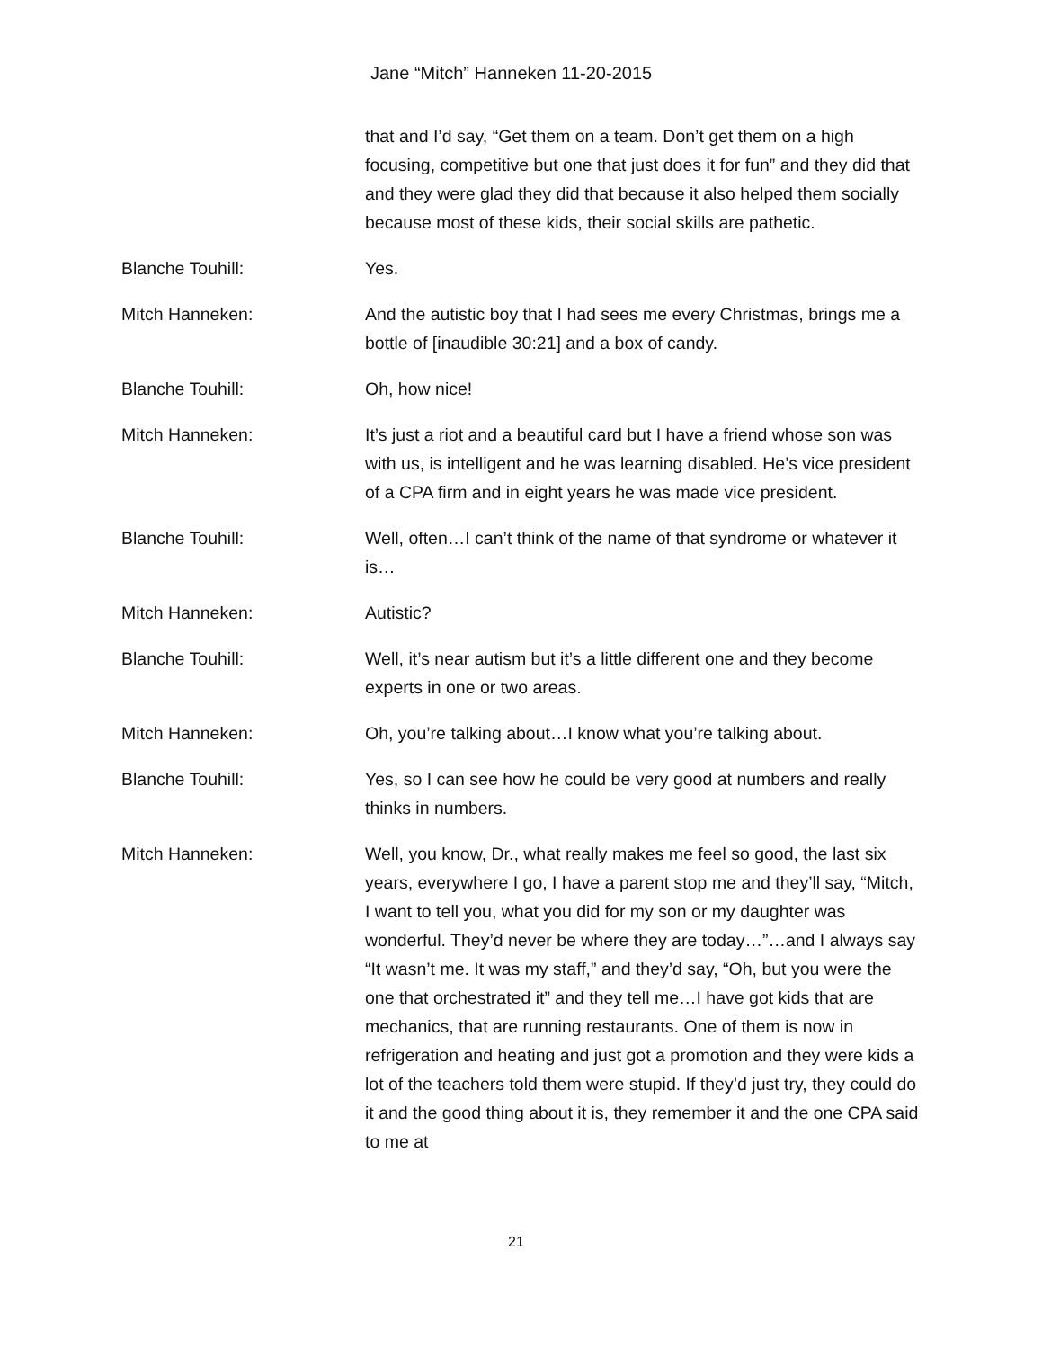Jane “Mitch” Hanneken 11-20-2015
that and I’d say, “Get them on a team. Don’t get them on a high focusing, competitive but one that just does it for fun” and they did that and they were glad they did that because it also helped them socially because most of these kids, their social skills are pathetic.
Blanche Touhill: Yes.
Mitch Hanneken: And the autistic boy that I had sees me every Christmas, brings me a bottle of [inaudible 30:21] and a box of candy.
Blanche Touhill: Oh, how nice!
Mitch Hanneken: It’s just a riot and a beautiful card but I have a friend whose son was with us, is intelligent and he was learning disabled. He’s vice president of a CPA firm and in eight years he was made vice president.
Blanche Touhill: Well, often…I can’t think of the name of that syndrome or whatever it is…
Mitch Hanneken: Autistic?
Blanche Touhill: Well, it’s near autism but it’s a little different one and they become experts in one or two areas.
Mitch Hanneken: Oh, you’re talking about…I know what you’re talking about.
Blanche Touhill: Yes, so I can see how he could be very good at numbers and really thinks in numbers.
Mitch Hanneken: Well, you know, Dr., what really makes me feel so good, the last six years, everywhere I go, I have a parent stop me and they’ll say, “Mitch, I want to tell you, what you did for my son or my daughter was wonderful. They’d never be where they are today…”…and I always say “It wasn’t me. It was my staff,” and they’d say, “Oh, but you were the one that orchestrated it” and they tell me…I have got kids that are mechanics, that are running restaurants. One of them is now in refrigeration and heating and just got a promotion and they were kids a lot of the teachers told them were stupid. If they’d just try, they could do it and the good thing about it is, they remember it and the one CPA said to me at
21